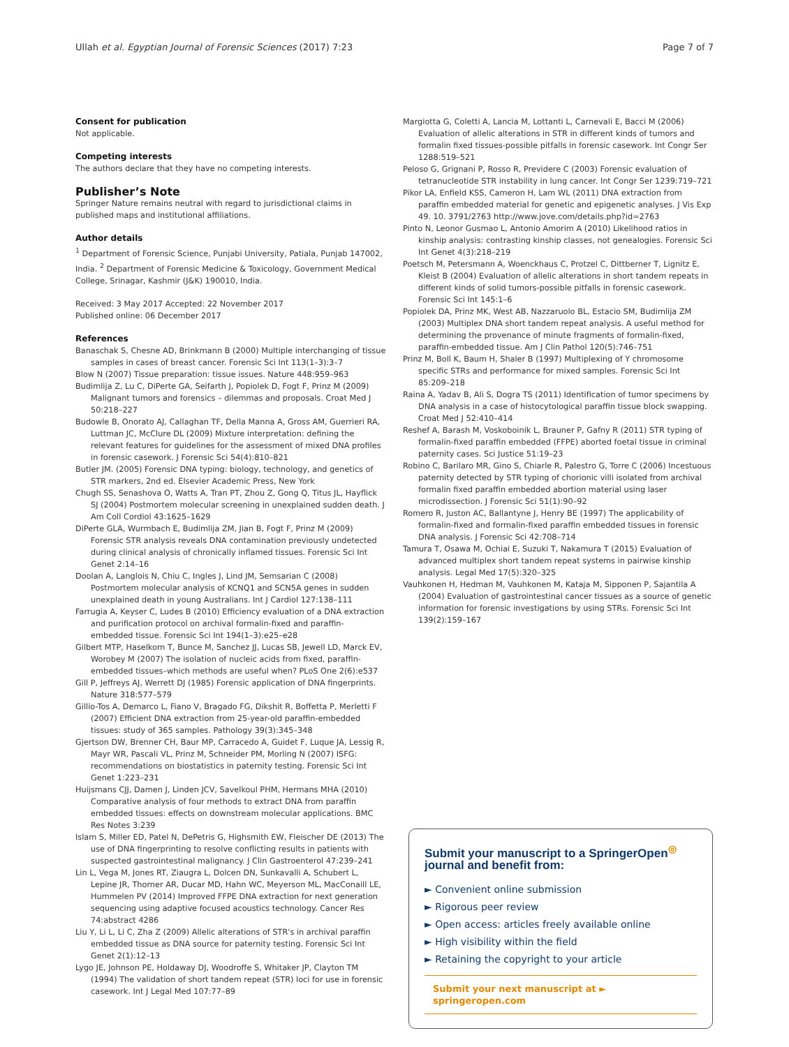Ullah et al. Egyptian Journal of Forensic Sciences (2017) 7:23 Page 7 of 7
Consent for publication
Not applicable.
Competing interests
The authors declare that they have no competing interests.
Publisher’s Note
Springer Nature remains neutral with regard to jurisdictional claims in published maps and institutional affiliations.
Author details
<sup>1</sup> Department of Forensic Science, Punjabi University, Patiala, Punjab 147002, India. <sup>2</sup> Department of Forensic Medicine & Toxicology, Government Medical College, Srinagar, Kashmir (J&K) 190010, India.
Received: 3 May 2017 Accepted: 22 November 2017
Published online: 06 December 2017
References
Banaschak S, Chesne AD, Brinkmann B (2000) Multiple interchanging of tissue samples in cases of breast cancer. Forensic Sci Int 113(1–3):3–7
Blow N (2007) Tissue preparation: tissue issues. Nature 448:959–963
Budimlija Z, Lu C, DiPerte GA, Seifarth J, Popiolek D, Fogt F, Prinz M (2009) Malignant tumors and forensics – dilemmas and proposals. Croat Med J 50:218–227
Budowle B, Onorato AJ, Callaghan TF, Della Manna A, Gross AM, Guerrieri RA, Luttman JC, McClure DL (2009) Mixture interpretation: defining the relevant features for guidelines for the assessment of mixed DNA profiles in forensic casework. J Forensic Sci 54(4):810–821
Butler JM. (2005) Forensic DNA typing: biology, technology, and genetics of STR markers, 2nd ed. Elsevier Academic Press, New York
Chugh SS, Senashova O, Watts A, Tran PT, Zhou Z, Gong Q, Titus JL, Hayflick SJ (2004) Postmortem molecular screening in unexplained sudden death. J Am Coll Cordiol 43:1625–1629
DiPerte GLA, Wurmbach E, Budimlija ZM, Jian B, Fogt F, Prinz M (2009) Forensic STR analysis reveals DNA contamination previously undetected during clinical analysis of chronically inflamed tissues. Forensic Sci Int Genet 2:14–16
Doolan A, Langlois N, Chiu C, Ingles J, Lind JM, Semsarian C (2008) Postmortem molecular analysis of KCNQ1 and SCN5A genes in sudden unexplained death in young Australians. Int J Cardiol 127:138–111
Farrugia A, Keyser C, Ludes B (2010) Efficiency evaluation of a DNA extraction and purification protocol on archival formalin-fixed and paraffin-embedded tissue. Forensic Sci Int 194(1–3):e25–e28
Gilbert MTP, Haselkorn T, Bunce M, Sanchez JJ, Lucas SB, Jewell LD, Marck EV, Worobey M (2007) The isolation of nucleic acids from fixed, paraffin-embedded tissues–which methods are useful when? PLoS One 2(6):e537
Gill P, Jeffreys AJ, Werrett DJ (1985) Forensic application of DNA fingerprints. Nature 318:577–579
Gillio-Tos A, Demarco L, Fiano V, Bragado FG, Dikshit R, Boffetta P, Merletti F (2007) Efficient DNA extraction from 25-year-old paraffin-embedded tissues: study of 365 samples. Pathology 39(3):345–348
Gjertson DW, Brenner CH, Baur MP, Carracedo A, Guidet F, Luque JA, Lessig R, Mayr WR, Pascali VL, Prinz M, Schneider PM, Morling N (2007) ISFG: recommendations on biostatistics in paternity testing. Forensic Sci Int Genet 1:223–231
Huijsmans CJJ, Damen J, Linden JCV, Savelkoul PHM, Hermans MHA (2010) Comparative analysis of four methods to extract DNA from paraffin embedded tissues: effects on downstream molecular applications. BMC Res Notes 3:239
Islam S, Miller ED, Patel N, DePetris G, Highsmith EW, Fleischer DE (2013) The use of DNA fingerprinting to resolve conflicting results in patients with suspected gastrointestinal malignancy. J Clin Gastroenterol 47:239–241
Lin L, Vega M, Jones RT, Ziaugra L, Dolcen DN, Sunkavalli A, Schubert L, Lepine JR, Thorner AR, Ducar MD, Hahn WC, Meyerson ML, MacConaill LE, Hummelen PV (2014) Improved FFPE DNA extraction for next generation sequencing using adaptive focused acoustics technology. Cancer Res 74:abstract 4286
Liu Y, Li L, Li C, Zha Z (2009) Allelic alterations of STR's in archival paraffin embedded tissue as DNA source for paternity testing. Forensic Sci Int Genet 2(1):12–13
Lygo JE, Johnson PE, Holdaway DJ, Woodroffe S, Whitaker JP, Clayton TM (1994) The validation of short tandem repeat (STR) loci for use in forensic casework. Int J Legal Med 107:77–89
Margiotta G, Coletti A, Lancia M, Lottanti L, Carnevali E, Bacci M (2006) Evaluation of allelic alterations in STR in different kinds of tumors and formalin fixed tissues-possible pitfalls in forensic casework. Int Congr Ser 1288:519–521
Peloso G, Grignani P, Rosso R, Previdere C (2003) Forensic evaluation of tetranucleotide STR instability in lung cancer. Int Congr Ser 1239:719–721
Pikor LA, Enfield KSS, Cameron H, Lam WL (2011) DNA extraction from paraffin embedded material for genetic and epigenetic analyses. J Vis Exp 49. 10. 3791/2763 http://www.jove.com/details.php?id=2763
Pinto N, Leonor Gusmao L, Antonio Amorim A (2010) Likelihood ratios in kinship analysis: contrasting kinship classes, not genealogies. Forensic Sci Int Genet 4(3):218–219
Poetsch M, Petersmann A, Woenckhaus C, Protzel C, Dittberner T, Lignitz E, Kleist B (2004) Evaluation of allelic alterations in short tandem repeats in different kinds of solid tumors-possible pitfalls in forensic casework. Forensic Sci Int 145:1–6
Popiolek DA, Prinz MK, West AB, Nazzaruolo BL, Estacio SM, Budimlija ZM (2003) Multiplex DNA short tandem repeat analysis. A useful method for determining the provenance of minute fragments of formalin-fixed, paraffin-embedded tissue. Am J Clin Pathol 120(5):746–751
Prinz M, Boll K, Baum H, Shaler B (1997) Multiplexing of Y chromosome specific STRs and performance for mixed samples. Forensic Sci Int 85:209–218
Raina A, Yadav B, Ali S, Dogra TS (2011) Identification of tumor specimens by DNA analysis in a case of histocytological paraffin tissue block swapping. Croat Med J 52:410–414
Reshef A, Barash M, Voskoboinik L, Brauner P, Gafny R (2011) STR typing of formalin-fixed paraffin embedded (FFPE) aborted foetal tissue in criminal paternity cases. Sci Justice 51:19–23
Robino C, Barilaro MR, Gino S, Chiarle R, Palestro G, Torre C (2006) Incestuous paternity detected by STR typing of chorionic villi isolated from archival formalin fixed paraffin embedded abortion material using laser microdissection. J Forensic Sci 51(1):90–92
Romero R, Juston AC, Ballantyne J, Henry BE (1997) The applicability of formalin-fixed and formalin-fixed paraffin embedded tissues in forensic DNA analysis. J Forensic Sci 42:708–714
Tamura T, Osawa M, Ochiai E, Suzuki T, Nakamura T (2015) Evaluation of advanced multiplex short tandem repeat systems in pairwise kinship analysis. Legal Med 17(5):320–325
Vauhkonen H, Hedman M, Vauhkonen M, Kataja M, Sipponen P, Sajantila A (2004) Evaluation of gastrointestinal cancer tissues as a source of genetic information for forensic investigations by using STRs. Forensic Sci Int 139(2):159–167
Submit your manuscript to a SpringerOpen<sup>◎</sup> journal and benefit from:
► Convenient online submission
► Rigorous peer review
► Open access: articles freely available online
► High visibility within the field
► Retaining the copyright to your article
Submit your next manuscript at ► springeropen.com